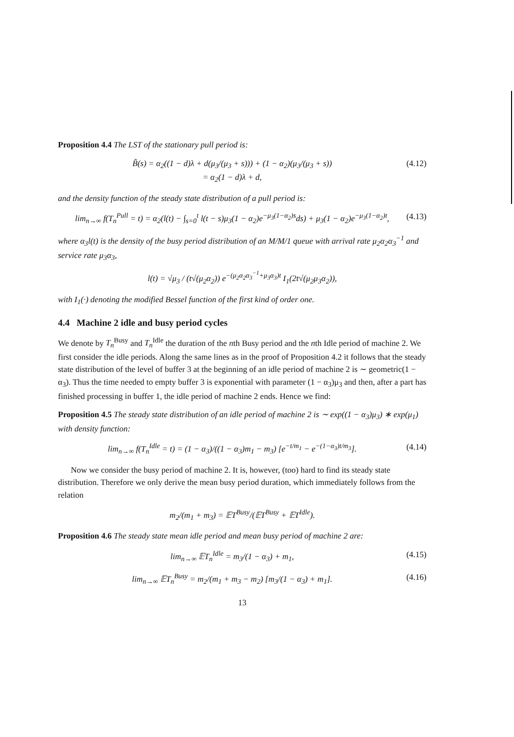Proposition 4.4 The LST of the stationary pull period is:
B̃(s) = α<sub>2</sub>((1 − d)λ + d(μ<sub>3</sub>/(μ<sub>3</sub> + s))) + (1 − α<sub>2</sub>)(μ<sub>3</sub>/(μ<sub>3</sub> + s))
= α<sub>2</sub>(1 − d)λ + d,
(4.12)
and the density function of the steady state distribution of a pull period is:
lim<sub>n→∞</sub> f(T<sub>n</sub><sup>Pull</sup> = t) = α<sub>2</sub>(l(t) − ∫<sub>s=0</sub><sup>t</sup> l(t − s)μ<sub>3</sub>(1 − α<sub>2</sub>)e<sup>−μ<sub>3</sub>(1−α<sub>2</sub>)s</sup>ds) + μ<sub>3</sub>(1 − α<sub>2</sub>)e<sup>−μ<sub>3</sub>(1−α<sub>2</sub>)t</sup>,
(4.13)
where α<sub>3</sub>l(t) is the density of the busy period distribution of an M/M/1 queue with arrival rate μ<sub>2</sub>α<sub>2</sub>α<sub>3</sub><sup>−1</sup> and service rate μ<sub>3</sub>α<sub>3</sub>,
l(t) = √μ<sub>3</sub> / (t√(μ<sub>2</sub>α<sub>2</sub>)) e<sup>−(μ<sub>2</sub>α<sub>2</sub>α<sub>3</sub><sup>−1</sup>+μ<sub>3</sub>α<sub>3</sub>)t</sup> I<sub>1</sub>(2t√(μ<sub>2</sub>μ<sub>3</sub>α<sub>2</sub>)),
with I<sub>1</sub>(·) denoting the modified Bessel function of the first kind of order one.
4.4 Machine 2 idle and busy period cycles
We denote by T<sub>n</sub><sup>Busy</sup> and T<sub>n</sub><sup>Idle</sup> the duration of the nth Busy period and the nth Idle period of machine 2. We first consider the idle periods. Along the same lines as in the proof of Proposition 4.2 it follows that the steady state distribution of the level of buffer 3 at the beginning of an idle period of machine 2 is ∼ geometric(1 − α<sub>3</sub>). Thus the time needed to empty buffer 3 is exponential with parameter (1 − α<sub>3</sub>)μ<sub>3</sub> and then, after a part has finished processing in buffer 1, the idle period of machine 2 ends. Hence we find:
Proposition 4.5 The steady state distribution of an idle period of machine 2 is ∼ exp((1 − α<sub>3</sub>)μ<sub>3</sub>) ∗ exp(μ<sub>1</sub>) with density function:
lim<sub>n→∞</sub> f(T<sub>n</sub><sup>Idle</sup> = t) = (1 − α<sub>3</sub>)/((1 − α<sub>3</sub>)m<sub>1</sub> − m<sub>3</sub>) [e<sup>−t/m<sub>1</sub></sup> − e<sup>−(1−α<sub>3</sub>)t/m<sub>3</sub></sup>].
(4.14)
Now we consider the busy period of machine 2. It is, however, (too) hard to find its steady state distribution. Therefore we only derive the mean busy period duration, which immediately follows from the relation
m<sub>2</sub>/(m<sub>1</sub> + m<sub>3</sub>) = 𝔼T<sup>Busy</sup>/(𝔼T<sup>Busy</sup> + 𝔼T<sup>Idle</sup>).
Proposition 4.6 The steady state mean idle period and mean busy period of machine 2 are:
lim<sub>n→∞</sub> 𝔼T<sub>n</sub><sup>Idle</sup> = m<sub>3</sub>/(1 − α<sub>3</sub>) + m<sub>1</sub>,
(4.15)
lim<sub>n→∞</sub> 𝔼T<sub>n</sub><sup>Busy</sup> = m<sub>2</sub>/(m<sub>1</sub> + m<sub>3</sub> − m<sub>2</sub>) [m<sub>3</sub>/(1 − α<sub>3</sub>) + m<sub>1</sub>].
(4.16)
13